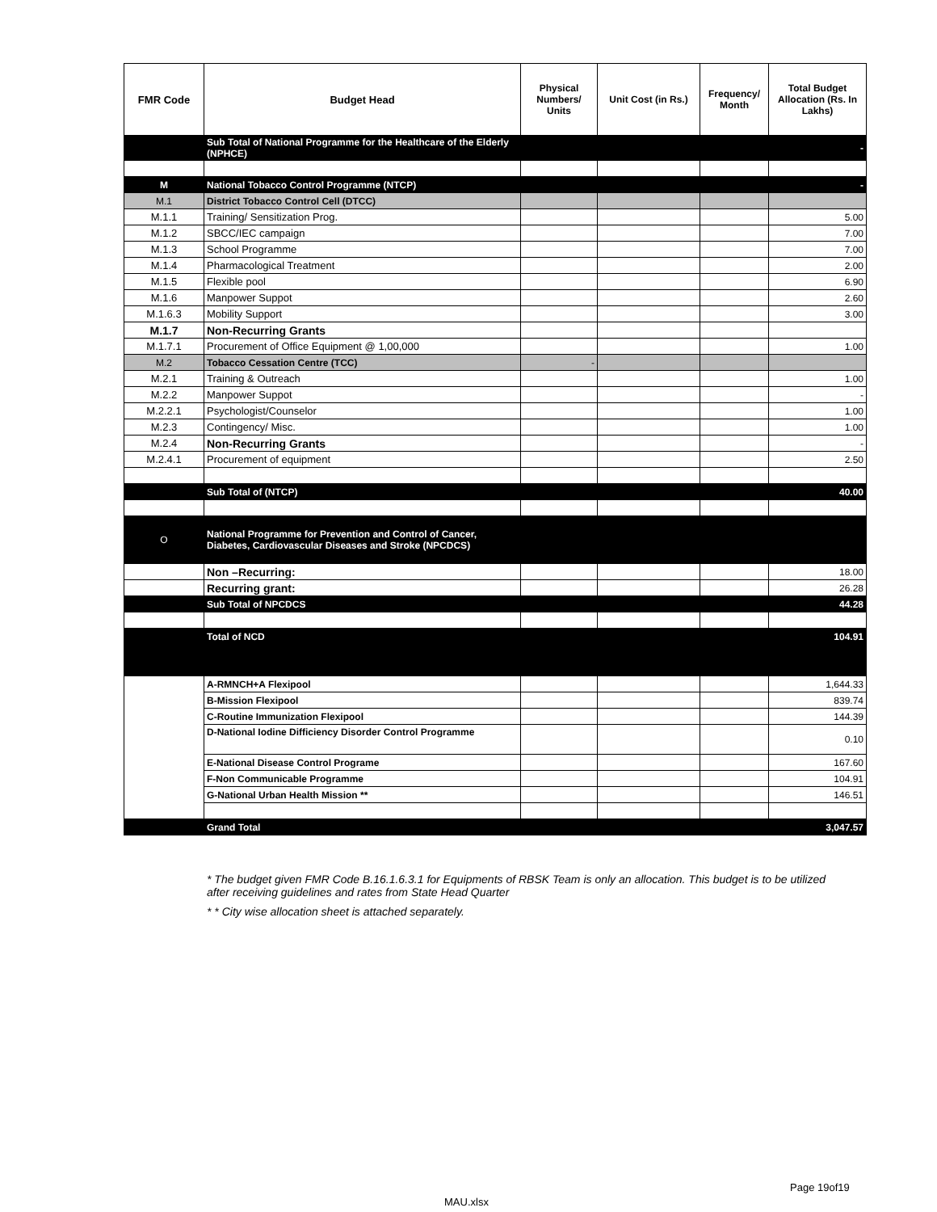| FMR Code | Budget Head | Physical Numbers/ Units | Unit Cost (in Rs.) | Frequency/ Month | Total Budget Allocation (Rs. In Lakhs) |
| --- | --- | --- | --- | --- | --- |
| | Sub Total of National Programme for the Healthcare of the Elderly (NPHCE) | | | | - |
| M | National Tobacco Control Programme (NTCP) | | | | - |
| M.1 | District Tobacco Control Cell (DTCC) | | | | |
| M.1.1 | Training/ Sensitization Prog. | | | | 5.00 |
| M.1.2 | SBCC/IEC campaign | | | | 7.00 |
| M.1.3 | School Programme | | | | 7.00 |
| M.1.4 | Pharmacological Treatment | | | | 2.00 |
| M.1.5 | Flexible pool | | | | 6.90 |
| M.1.6 | Manpower Suppot | | | | 2.60 |
| M.1.6.3 | Mobility Support | | | | 3.00 |
| M.1.7 | Non-Recurring Grants | | | | |
| M.1.7.1 | Procurement of Office Equipment @ 1,00,000 | | | | 1.00 |
| M.2 | Tobacco Cessation Centre (TCC) | - | | | |
| M.2.1 | Training & Outreach | | | | 1.00 |
| M.2.2 | Manpower Suppot | | | | - |
| M.2.2.1 | Psychologist/Counselor | | | | 1.00 |
| M.2.3 | Contingency/ Misc. | | | | 1.00 |
| M.2.4 | Non-Recurring Grants | | | | - |
| M.2.4.1 | Procurement of equipment | | | | 2.50 |
| | Sub Total of (NTCP) | | | | 40.00 |
| O | National Programme for Prevention and Control of Cancer, Diabetes, Cardiovascular Diseases and Stroke (NPCDCS) | | | | |
| | Non –Recurring: | | | | 18.00 |
| | Recurring grant: | | | | 26.28 |
| | Sub Total of NPCDCS | | | | 44.28 |
| | Total of NCD | | | | 104.91 |
| | A-RMNCH+A Flexipool | | | | 1,644.33 |
| | B-Mission Flexipool | | | | 839.74 |
| | C-Routine Immunization Flexipool | | | | 144.39 |
| | D-National Iodine Difficiency Disorder Control Programme | | | | 0.10 |
| | E-National Disease Control Programe | | | | 167.60 |
| | F-Non Communicable Programme | | | | 104.91 |
| | G-National Urban Health Mission ** | | | | 146.51 |
| | Grand Total | | | | 3,047.57 |
* The budget given FMR Code B.16.1.6.3.1 for Equipments of RBSK Team is only an allocation. This budget is to be utilized after receiving guidelines and rates from State Head Quarter
* * City wise allocation sheet is attached separately.
Page 19of19
MAU.xlsx